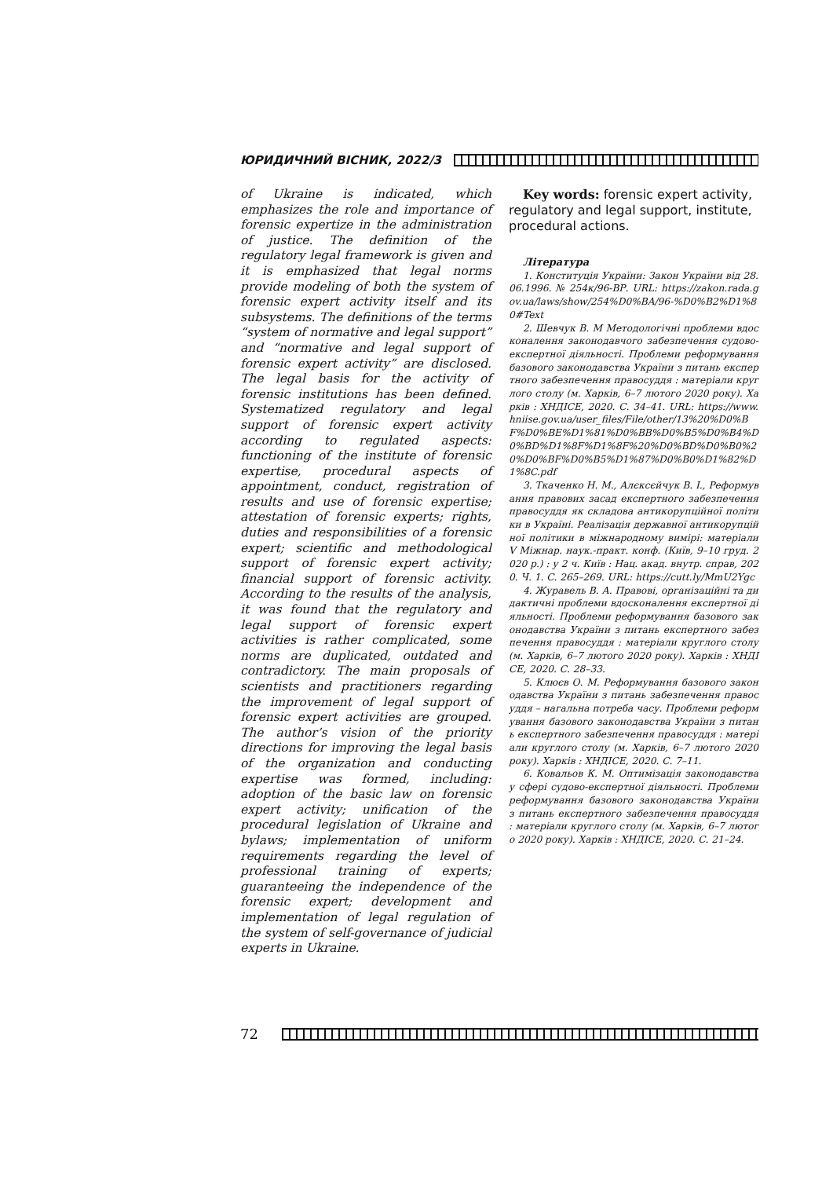ЮРИДИЧНИЙ ВІСНИК, 2022/3
of Ukraine is indicated, which emphasizes the role and importance of forensic expertize in the administration of justice. The definition of the regulatory legal framework is given and it is emphasized that legal norms provide modeling of both the system of forensic expert activity itself and its subsystems. The definitions of the terms “system of normative and legal support” and “normative and legal support of forensic expert activity” are disclosed. The legal basis for the activity of forensic institutions has been defined. Systematized regulatory and legal support of forensic expert activity according to regulated aspects: functioning of the institute of forensic expertise, procedural aspects of appointment, conduct, registration of results and use of forensic expertise; attestation of forensic experts; rights, duties and responsibilities of a forensic expert; scientific and methodological support of forensic expert activity; financial support of forensic activity. According to the results of the analysis, it was found that the regulatory and legal support of forensic expert activities is rather complicated, some norms are duplicated, outdated and contradictory. The main proposals of scientists and practitioners regarding the improvement of legal support of forensic expert activities are grouped. The author’s vision of the priority directions for improving the legal basis of the organization and conducting expertise was formed, including: adoption of the basic law on forensic expert activity; unification of the procedural legislation of Ukraine and bylaws; implementation of uniform requirements regarding the level of professional training of experts; guaranteeing the independence of the forensic expert; development and implementation of legal regulation of the system of self-governance of judicial experts in Ukraine.
Key words: forensic expert activity, regulatory and legal support, institute, procedural actions.
Література
1. Конституція України: Закон України від 28.06.1996. № 254к/96-ВР. URL: https://zakon.rada.gov.ua/laws/show/254%D0%BA/96-%D0%B2%D1%80#Text
2. Шевчук В. М Методологічні проблеми вдосконалення законодавчого забезпечення судово-експертної діяльності. Проблеми реформування базового законодавства України з питань експертного забезпечення правосуддя : матеріали круглого столу (м. Харків, 6–7 лютого 2020 року). Харків : ХНДІСЕ, 2020. С. 34–41. URL: https://www.hniise.gov.ua/user_files/File/other/13%20%D0%BF%D0%BE%D1%81%D0%BB%D0%B5%D0%B4%D0%BD%D1%8F%D1%8F%20%D0%BD%D0%B0%20%D0%BF%D0%B5%D1%87%D0%B0%D1%82%D1%8C.pdf
3. Ткаченко Н. М., Алєксєйчук В. І., Реформування правових засад експертного забезпечення правосуддя як складова антикорупційної політики в Україні. Реалізація державної антикорупційної політики в міжнародному вимірі: матеріали V Міжнар. наук.-практ. конф. (Київ, 9–10 груд. 2020 р.) : у 2 ч. Київ : Нац. акад. внутр. справ, 2020. Ч. 1. С. 265–269. URL: https://cutt.ly/MmU2Ygc
4. Журавель В. А. Правові, організаційні та дидактичні проблеми вдосконалення експертної діяльності. Проблеми реформування базового законодавства України з питань експертного забезпечення правосуддя : матеріали круглого столу (м. Харків, 6–7 лютого 2020 року). Харків : ХНДІСЕ, 2020. С. 28–33.
5. Клюєв О. М. Реформування базового законодавства України з питань забезпечення правосуддя – нагальна потреба часу. Проблеми реформування базового законодавства України з питань експертного забезпечення правосуддя : матеріали круглого столу (м. Харків, 6–7 лютого 2020 року). Харків : ХНДІСЕ, 2020. С. 7–11.
6. Ковальов К. М. Оптимізація законодавства у сфері судово-експертної діяльності. Проблеми реформування базового законодавства України з питань експертного забезпечення правосуддя : матеріали круглого столу (м. Харків, 6–7 лютого 2020 року). Харків : ХНДІСЕ, 2020. С. 21–24.
72